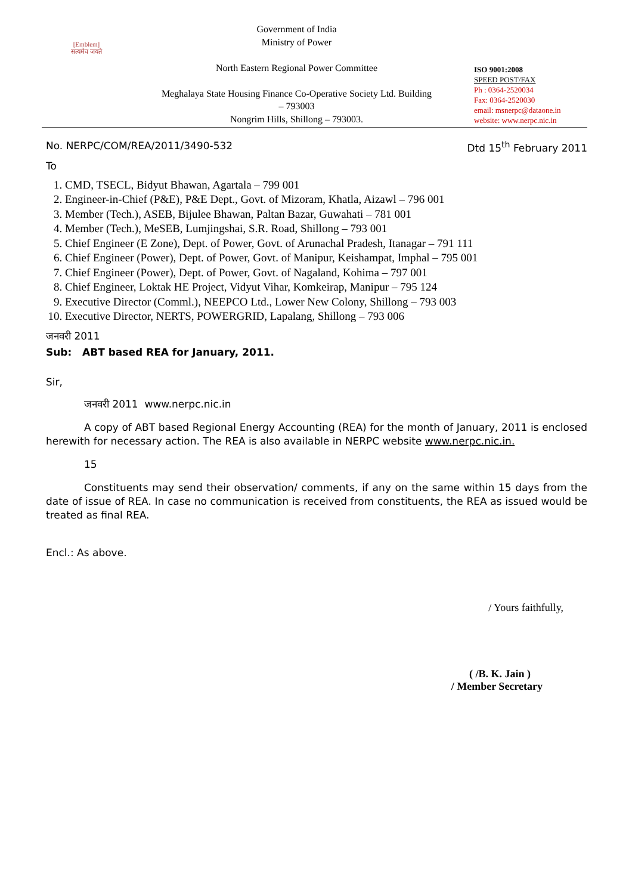[Emblem]
सत्यमेव जयते
Government of India
Ministry of Power
North Eastern Regional Power Committee
Meghalaya State Housing Finance Co-Operative Society Ltd. Building
– 793003
Nongrim Hills, Shillong – 793003.
ISO 9001:2008
SPEED POST/FAX
Ph : 0364-2520034
Fax: 0364-2520030
email: msnerpc@dataone.in
website: www.nerpc.nic.in
No. NERPC/COM/REA/2011/3490-532 Dtd 15<sup>th</sup> February 2011
To
1. CMD, TSECL, Bidyut Bhawan, Agartala – 799 001
2. Engineer-in-Chief (P&E), P&E Dept., Govt. of Mizoram, Khatla, Aizawl – 796 001
3. Member (Tech.), ASEB, Bijulee Bhawan, Paltan Bazar, Guwahati – 781 001
4. Member (Tech.), MeSEB, Lumjingshai, S.R. Road, Shillong – 793 001
5. Chief Engineer (E Zone), Dept. of Power, Govt. of Arunachal Pradesh, Itanagar – 791 111
6. Chief Engineer (Power), Dept. of Power, Govt. of Manipur, Keishampat, Imphal – 795 001
7. Chief Engineer (Power), Dept. of Power, Govt. of Nagaland, Kohima – 797 001
8. Chief Engineer, Loktak HE Project, Vidyut Vihar, Komkeirap, Manipur – 795 124
9. Executive Director (Comml.), NEEPCO Ltd., Lower New Colony, Shillong – 793 003
10. Executive Director, NERTS, POWERGRID, Lapalang, Shillong – 793 006
जनवरी 2011
Sub: ABT based REA for January, 2011.
Sir,
जनवरी 2011 www.nerpc.nic.in
A copy of ABT based Regional Energy Accounting (REA) for the month of January, 2011 is enclosed herewith for necessary action. The REA is also available in NERPC website www.nerpc.nic.in.
15
Constituents may send their observation/ comments, if any on the same within 15 days from the date of issue of REA. In case no communication is received from constituents, the REA as issued would be treated as final REA.
Encl.: As above.
/ Yours faithfully,
( /B. K. Jain )
/ Member Secretary